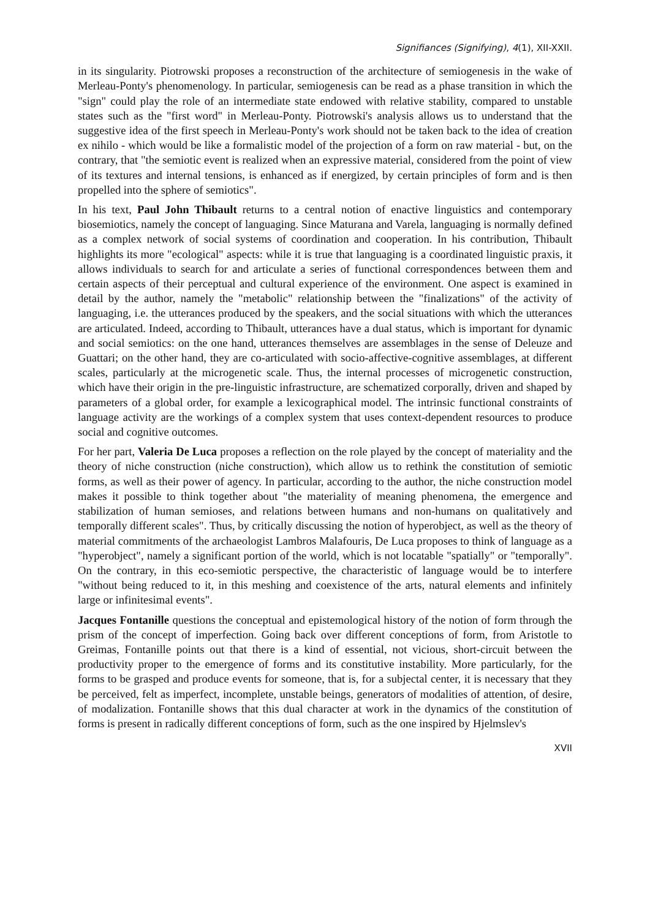Signifiances (Signifying), 4(1), XII-XXII.
in its singularity. Piotrowski proposes a reconstruction of the architecture of semiogenesis in the wake of Merleau-Ponty's phenomenology. In particular, semiogenesis can be read as a phase transition in which the "sign" could play the role of an intermediate state endowed with relative stability, compared to unstable states such as the "first word" in Merleau-Ponty. Piotrowski's analysis allows us to understand that the suggestive idea of the first speech in Merleau-Ponty's work should not be taken back to the idea of creation ex nihilo - which would be like a formalistic model of the projection of a form on raw material - but, on the contrary, that "the semiotic event is realized when an expressive material, considered from the point of view of its textures and internal tensions, is enhanced as if energized, by certain principles of form and is then propelled into the sphere of semiotics".
In his text, Paul John Thibault returns to a central notion of enactive linguistics and contemporary biosemiotics, namely the concept of languaging. Since Maturana and Varela, languaging is normally defined as a complex network of social systems of coordination and cooperation. In his contribution, Thibault highlights its more "ecological" aspects: while it is true that languaging is a coordinated linguistic praxis, it allows individuals to search for and articulate a series of functional correspondences between them and certain aspects of their perceptual and cultural experience of the environment. One aspect is examined in detail by the author, namely the "metabolic" relationship between the "finalizations" of the activity of languaging, i.e. the utterances produced by the speakers, and the social situations with which the utterances are articulated. Indeed, according to Thibault, utterances have a dual status, which is important for dynamic and social semiotics: on the one hand, utterances themselves are assemblages in the sense of Deleuze and Guattari; on the other hand, they are co-articulated with socio-affective-cognitive assemblages, at different scales, particularly at the microgenetic scale. Thus, the internal processes of microgenetic construction, which have their origin in the pre-linguistic infrastructure, are schematized corporally, driven and shaped by parameters of a global order, for example a lexicographical model. The intrinsic functional constraints of language activity are the workings of a complex system that uses context-dependent resources to produce social and cognitive outcomes.
For her part, Valeria De Luca proposes a reflection on the role played by the concept of materiality and the theory of niche construction (niche construction), which allow us to rethink the constitution of semiotic forms, as well as their power of agency. In particular, according to the author, the niche construction model makes it possible to think together about "the materiality of meaning phenomena, the emergence and stabilization of human semioses, and relations between humans and non-humans on qualitatively and temporally different scales". Thus, by critically discussing the notion of hyperobject, as well as the theory of material commitments of the archaeologist Lambros Malafouris, De Luca proposes to think of language as a "hyperobject", namely a significant portion of the world, which is not locatable "spatially" or "temporally". On the contrary, in this eco-semiotic perspective, the characteristic of language would be to interfere "without being reduced to it, in this meshing and coexistence of the arts, natural elements and infinitely large or infinitesimal events".
Jacques Fontanille questions the conceptual and epistemological history of the notion of form through the prism of the concept of imperfection. Going back over different conceptions of form, from Aristotle to Greimas, Fontanille points out that there is a kind of essential, not vicious, short-circuit between the productivity proper to the emergence of forms and its constitutive instability. More particularly, for the forms to be grasped and produce events for someone, that is, for a subjectal center, it is necessary that they be perceived, felt as imperfect, incomplete, unstable beings, generators of modalities of attention, of desire, of modalization. Fontanille shows that this dual character at work in the dynamics of the constitution of forms is present in radically different conceptions of form, such as the one inspired by Hjelmslev's
XVII